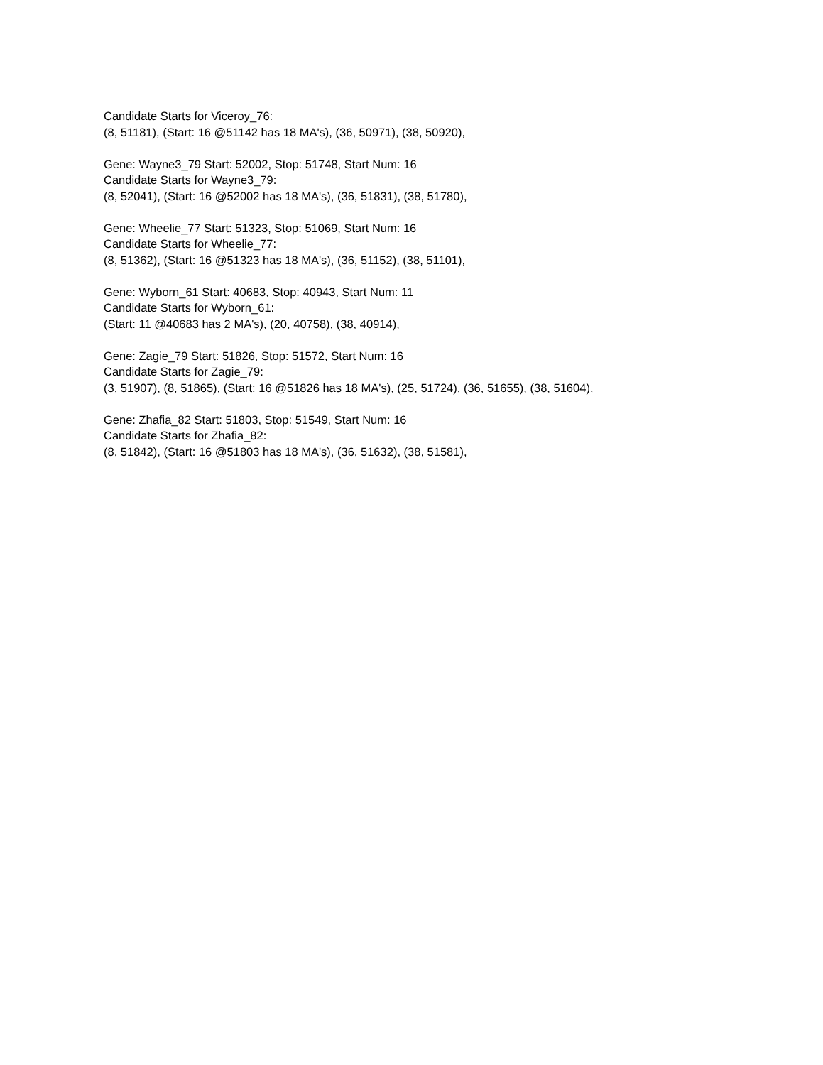Candidate Starts for Viceroy_76:
(8, 51181), (Start: 16 @51142 has 18 MA's), (36, 50971), (38, 50920),
Gene: Wayne3_79 Start: 52002, Stop: 51748, Start Num: 16
Candidate Starts for Wayne3_79:
(8, 52041), (Start: 16 @52002 has 18 MA's), (36, 51831), (38, 51780),
Gene: Wheelie_77 Start: 51323, Stop: 51069, Start Num: 16
Candidate Starts for Wheelie_77:
(8, 51362), (Start: 16 @51323 has 18 MA's), (36, 51152), (38, 51101),
Gene: Wyborn_61 Start: 40683, Stop: 40943, Start Num: 11
Candidate Starts for Wyborn_61:
(Start: 11 @40683 has 2 MA's), (20, 40758), (38, 40914),
Gene: Zagie_79 Start: 51826, Stop: 51572, Start Num: 16
Candidate Starts for Zagie_79:
(3, 51907), (8, 51865), (Start: 16 @51826 has 18 MA's), (25, 51724), (36, 51655), (38, 51604),
Gene: Zhafia_82 Start: 51803, Stop: 51549, Start Num: 16
Candidate Starts for Zhafia_82:
(8, 51842), (Start: 16 @51803 has 18 MA's), (36, 51632), (38, 51581),